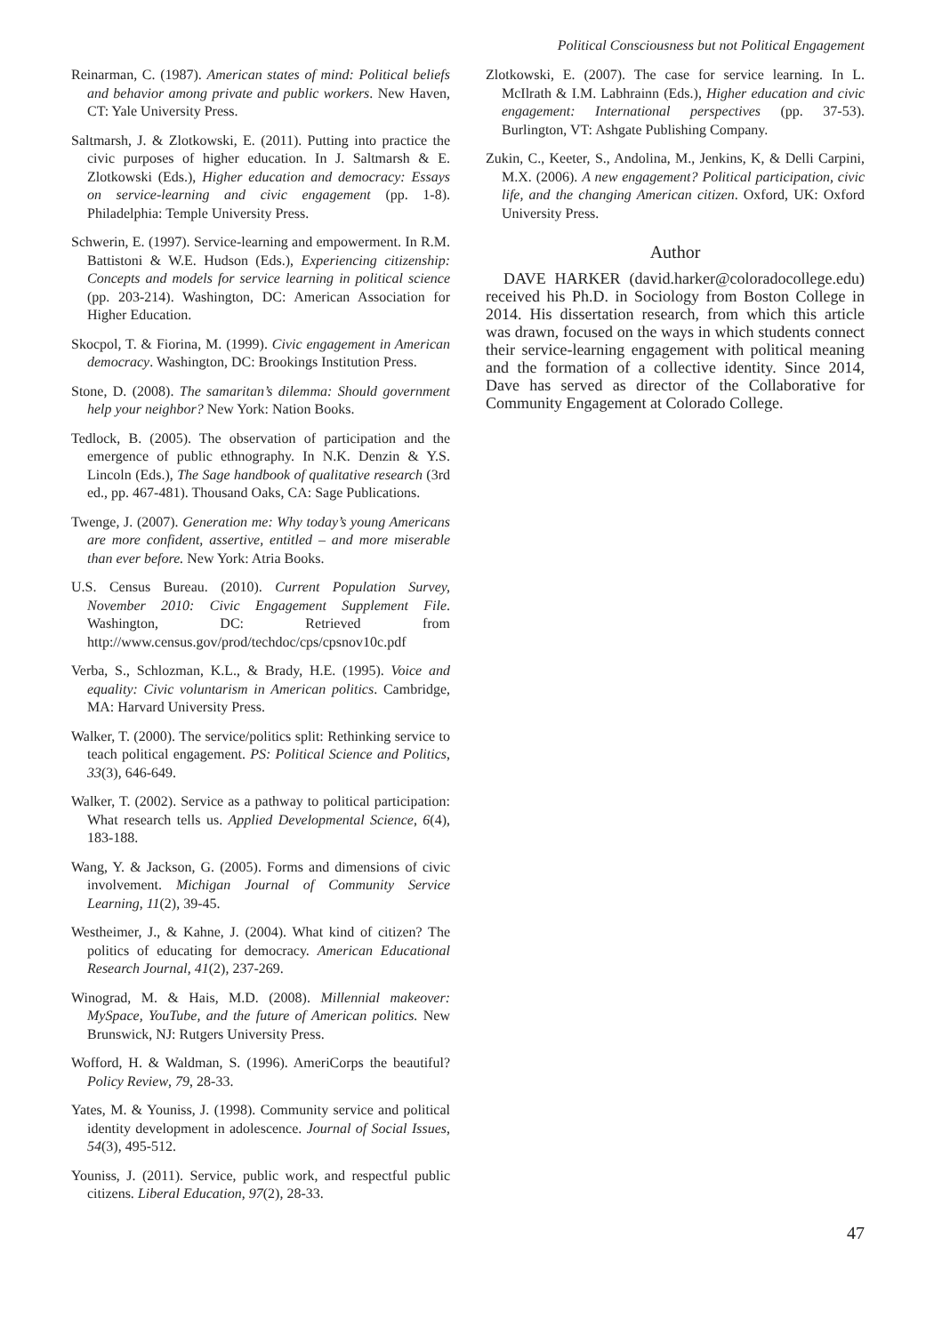Political Consciousness but not Political Engagement
Reinarman, C. (1987). American states of mind: Political beliefs and behavior among private and public workers. New Haven, CT: Yale University Press.
Saltmarsh, J. & Zlotkowski, E. (2011). Putting into practice the civic purposes of higher education. In J. Saltmarsh & E. Zlotkowski (Eds.), Higher education and democracy: Essays on service-learning and civic engagement (pp. 1-8). Philadelphia: Temple University Press.
Schwerin, E. (1997). Service-learning and empowerment. In R.M. Battistoni & W.E. Hudson (Eds.), Experiencing citizenship: Concepts and models for service learning in political science (pp. 203-214). Washington, DC: American Association for Higher Education.
Skocpol, T. & Fiorina, M. (1999). Civic engagement in American democracy. Washington, DC: Brookings Institution Press.
Stone, D. (2008). The samaritan’s dilemma: Should government help your neighbor? New York: Nation Books.
Tedlock, B. (2005). The observation of participation and the emergence of public ethnography. In N.K. Denzin & Y.S. Lincoln (Eds.), The Sage handbook of qualitative research (3rd ed., pp. 467-481). Thousand Oaks, CA: Sage Publications.
Twenge, J. (2007). Generation me: Why today’s young Americans are more confident, assertive, entitled – and more miserable than ever before. New York: Atria Books.
U.S. Census Bureau. (2010). Current Population Survey, November 2010: Civic Engagement Supplement File. Washington, DC: Retrieved from http://www.census.gov/prod/techdoc/cps/cpsnov10c.pdf
Verba, S., Schlozman, K.L., & Brady, H.E. (1995). Voice and equality: Civic voluntarism in American politics. Cambridge, MA: Harvard University Press.
Walker, T. (2000). The service/politics split: Rethinking service to teach political engagement. PS: Political Science and Politics, 33(3), 646-649.
Walker, T. (2002). Service as a pathway to political participation: What research tells us. Applied Developmental Science, 6(4), 183-188.
Wang, Y. & Jackson, G. (2005). Forms and dimensions of civic involvement. Michigan Journal of Community Service Learning, 11(2), 39-45.
Westheimer, J., & Kahne, J. (2004). What kind of citizen? The politics of educating for democracy. American Educational Research Journal, 41(2), 237-269.
Winograd, M. & Hais, M.D. (2008). Millennial makeover: MySpace, YouTube, and the future of American politics. New Brunswick, NJ: Rutgers University Press.
Wofford, H. & Waldman, S. (1996). AmeriCorps the beautiful? Policy Review, 79, 28-33.
Yates, M. & Youniss, J. (1998). Community service and political identity development in adolescence. Journal of Social Issues, 54(3), 495-512.
Youniss, J. (2011). Service, public work, and respectful public citizens. Liberal Education, 97(2), 28-33.
Zlotkowski, E. (2007). The case for service learning. In L. McIlrath & I.M. Labhrainn (Eds.), Higher education and civic engagement: International perspectives (pp. 37-53). Burlington, VT: Ashgate Publishing Company.
Zukin, C., Keeter, S., Andolina, M., Jenkins, K, & Delli Carpini, M.X. (2006). A new engagement? Political participation, civic life, and the changing American citizen. Oxford, UK: Oxford University Press.
Author
DAVE HARKER (david.harker@coloradocollege.edu) received his Ph.D. in Sociology from Boston College in 2014. His dissertation research, from which this article was drawn, focused on the ways in which students connect their service-learning engagement with political meaning and the formation of a collective identity. Since 2014, Dave has served as director of the Collaborative for Community Engagement at Colorado College.
47